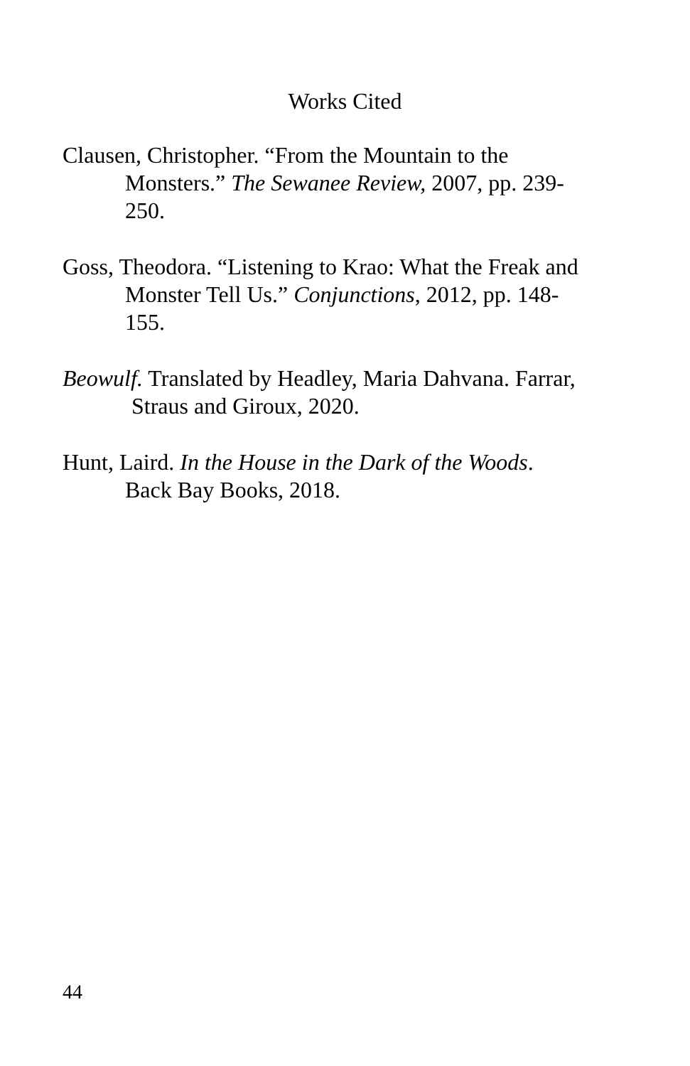Works Cited
Clausen, Christopher. “From the Mountain to the
Monsters.” The Sewanee Review, 2007, pp. 239-
250.
Goss, Theodora. “Listening to Krao: What the Freak and
Monster Tell Us.” Conjunctions, 2012, pp. 148-
155.
Beowulf. Translated by Headley, Maria Dahvana. Farrar,
Straus and Giroux, 2020.
Hunt, Laird. In the House in the Dark of the Woods.
Back Bay Books, 2018.
44